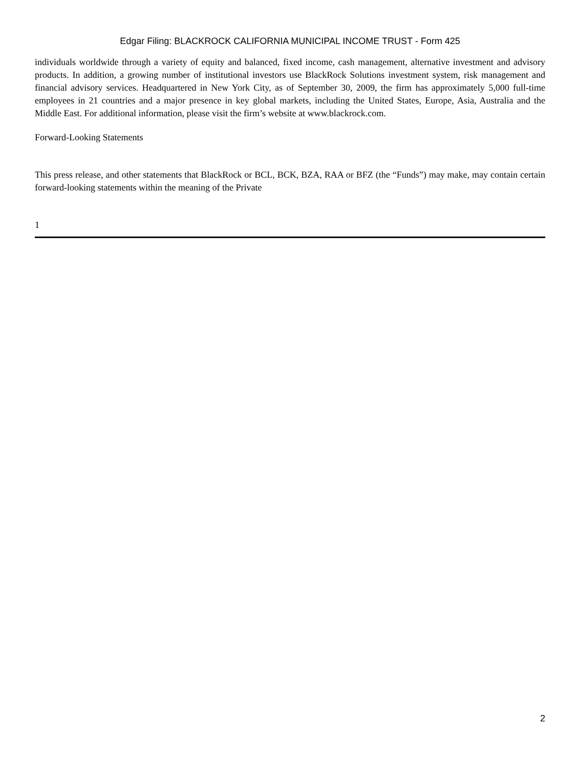Edgar Filing: BLACKROCK CALIFORNIA MUNICIPAL INCOME TRUST - Form 425
individuals worldwide through a variety of equity and balanced, fixed income, cash management, alternative investment and advisory products. In addition, a growing number of institutional investors use BlackRock Solutions investment system, risk management and financial advisory services. Headquartered in New York City, as of September 30, 2009, the firm has approximately 5,000 full-time employees in 21 countries and a major presence in key global markets, including the United States, Europe, Asia, Australia and the Middle East. For additional information, please visit the firm’s website at www.blackrock.com.
Forward-Looking Statements
This press release, and other statements that BlackRock or BCL, BCK, BZA, RAA or BFZ (the “Funds”) may make, may contain certain forward-looking statements within the meaning of the Private
1
2